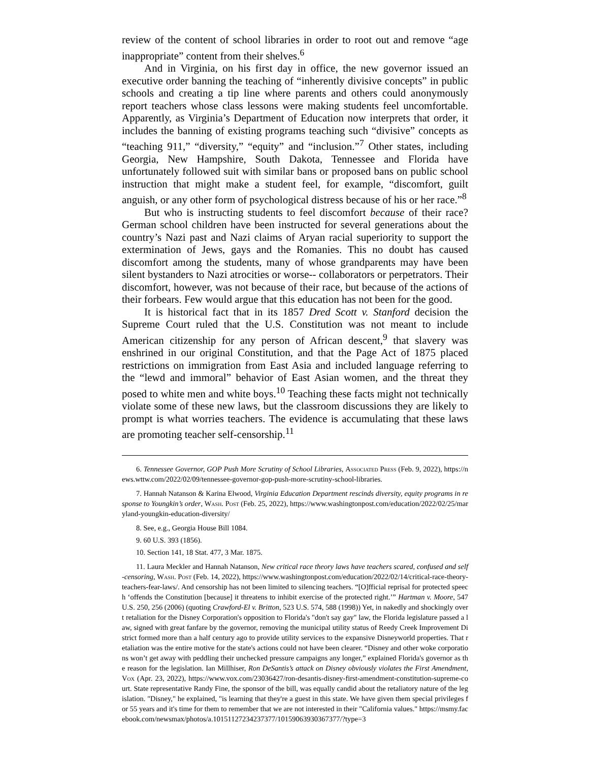review of the content of school libraries in order to root out and remove “age inappropriate” content from their shelves.<sup>6</sup>
And in Virginia, on his first day in office, the new governor issued an executive order banning the teaching of “inherently divisive concepts” in public schools and creating a tip line where parents and others could anonymously report teachers whose class lessons were making students feel uncomfortable. Apparently, as Virginia’s Department of Education now interprets that order, it includes the banning of existing programs teaching such “divisive” concepts as “teaching 911,” “diversity,” “equity” and “inclusion.”<sup>7</sup> Other states, including Georgia, New Hampshire, South Dakota, Tennessee and Florida have unfortunately followed suit with similar bans or proposed bans on public school instruction that might make a student feel, for example, “discomfort, guilt anguish, or any other form of psychological distress because of his or her race.”<sup>8</sup>
But who is instructing students to feel discomfort because of their race? German school children have been instructed for several generations about the country’s Nazi past and Nazi claims of Aryan racial superiority to support the extermination of Jews, gays and the Romanies. This no doubt has caused discomfort among the students, many of whose grandparents may have been silent bystanders to Nazi atrocities or worse-- collaborators or perpetrators. Their discomfort, however, was not because of their race, but because of the actions of their forbears. Few would argue that this education has not been for the good.
It is historical fact that in its 1857 Dred Scott v. Stanford decision the Supreme Court ruled that the U.S. Constitution was not meant to include American citizenship for any person of African descent,<sup>9</sup> that slavery was enshrined in our original Constitution, and that the Page Act of 1875 placed restrictions on immigration from East Asia and included language referring to the “lewd and immoral” behavior of East Asian women, and the threat they posed to white men and white boys.<sup>10</sup> Teaching these facts might not technically violate some of these new laws, but the classroom discussions they are likely to prompt is what worries teachers. The evidence is accumulating that these laws are promoting teacher self-censorship.<sup>11</sup>
6. Tennessee Governor, GOP Push More Scrutiny of School Libraries, Associated Press (Feb. 9, 2022), https://news.wttw.com/2022/02/09/tennessee-governor-gop-push-more-scrutiny-school-libraries.
7. Hannah Natanson & Karina Elwood, Virginia Education Department rescinds diversity, equity programs in response to Youngkin’s order, Wash. Post (Feb. 25, 2022), https://www.washingtonpost.com/education/2022/02/25/maryland-youngkin-education-diversity/
8. See, e.g., Georgia House Bill 1084.
9. 60 U.S. 393 (1856).
10. Section 141, 18 Stat. 477, 3 Mar. 1875.
11. Laura Meckler and Hannah Natanson, New critical race theory laws have teachers scared, confused and self-censoring, Wash. Post (Feb. 14, 2022), https://www.washingtonpost.com/education/2022/02/14/critical-race-theory-teachers-fear-laws/. And censorship has not been limited to silencing teachers. “[O]fficial reprisal for protected speech ‘offends the Constitution [because] it threatens to inhibit exercise of the protected right.’” Hartman v. Moore, 547 U.S. 250, 256 (2006) (quoting Crawford-El v. Britton, 523 U.S. 574, 588 (1998)) Yet, in nakedly and shockingly overt retaliation for the Disney Corporation's opposition to Florida's "don't say gay" law, the Florida legislature passed a law, signed with great fanfare by the governor, removing the municipal utility status of Reedy Creek Improvement District formed more than a half century ago to provide utility services to the expansive Disneyworld properties. That retaliation was the entire motive for the state's actions could not have been clearer. “Disney and other woke corporations won’t get away with peddling their unchecked pressure campaigns any longer,” explained Florida's governor as the reason for the legislation. Ian Millhiser, Ron DeSantis’s attack on Disney obviously violates the First Amendment, Vox (Apr. 23, 2022), https://www.vox.com/23036427/ron-desantis-disney-first-amendment-constitution-supreme-court. State representative Randy Fine, the sponsor of the bill, was equally candid about the retaliatory nature of the legislation. "Disney," he explained, "is learning that they're a guest in this state. We have given them special privileges for 55 years and it's time for them to remember that we are not interested in their "California values." https://msmy.facebook.com/newsmax/photos/a.10151127234237377/10159063930367377/?type=3